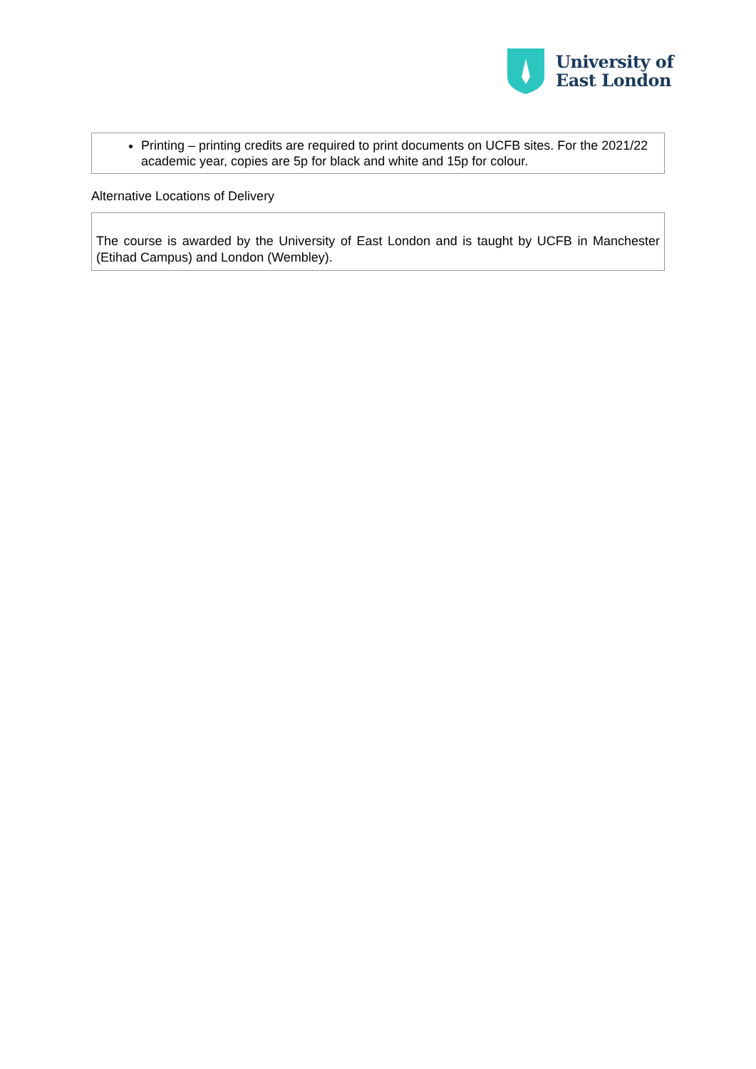University of
East London
Printing – printing credits are required to print documents on UCFB sites. For the 2021/22 academic year, copies are 5p for black and white and 15p for colour.
Alternative Locations of Delivery
The course is awarded by the University of East London and is taught by UCFB in Manchester (Etihad Campus) and London (Wembley).